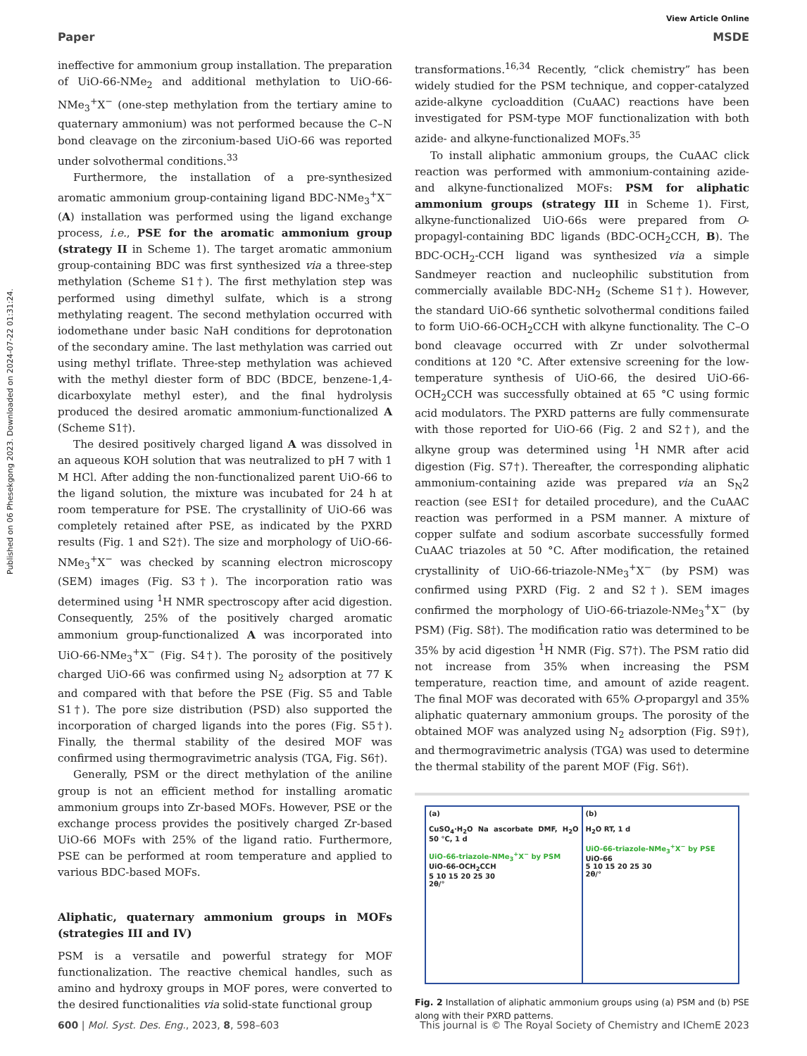Published on 06 Phesekgong 2023. Downloaded on 2024-07-22 01:31:24.
View Article Online
Paper MSDE
ineffective for ammonium group installation. The preparation of UiO-66-NMe<sub>2</sub> and additional methylation to UiO-66-NMe<sub>3</sub><sup>+</sup>X<sup>−</sup> (one-step methylation from the tertiary amine to quaternary ammonium) was not performed because the C–N bond cleavage on the zirconium-based UiO-66 was reported under solvothermal conditions.<sup>33</sup>
Furthermore, the installation of a pre-synthesized aromatic ammonium group-containing ligand BDC-NMe<sub>3</sub><sup>+</sup>X<sup>−</sup> (A) installation was performed using the ligand exchange process, i.e., PSE for the aromatic ammonium group (strategy II in Scheme 1). The target aromatic ammonium group-containing BDC was first synthesized via a three-step methylation (Scheme S1†). The first methylation step was performed using dimethyl sulfate, which is a strong methylating reagent. The second methylation occurred with iodomethane under basic NaH conditions for deprotonation of the secondary amine. The last methylation was carried out using methyl triflate. Three-step methylation was achieved with the methyl diester form of BDC (BDCE, benzene-1,4-dicarboxylate methyl ester), and the final hydrolysis produced the desired aromatic ammonium-functionalized A (Scheme S1†).
The desired positively charged ligand A was dissolved in an aqueous KOH solution that was neutralized to pH 7 with 1 M HCl. After adding the non-functionalized parent UiO-66 to the ligand solution, the mixture was incubated for 24 h at room temperature for PSE. The crystallinity of UiO-66 was completely retained after PSE, as indicated by the PXRD results (Fig. 1 and S2†). The size and morphology of UiO-66-NMe<sub>3</sub><sup>+</sup>X<sup>−</sup> was checked by scanning electron microscopy (SEM) images (Fig. S3†). The incorporation ratio was determined using <sup>1</sup>H NMR spectroscopy after acid digestion. Consequently, 25% of the positively charged aromatic ammonium group-functionalized A was incorporated into UiO-66-NMe<sub>3</sub><sup>+</sup>X<sup>−</sup> (Fig. S4†). The porosity of the positively charged UiO-66 was confirmed using N<sub>2</sub> adsorption at 77 K and compared with that before the PSE (Fig. S5 and Table S1†). The pore size distribution (PSD) also supported the incorporation of charged ligands into the pores (Fig. S5†). Finally, the thermal stability of the desired MOF was confirmed using thermogravimetric analysis (TGA, Fig. S6†).
Generally, PSM or the direct methylation of the aniline group is not an efficient method for installing aromatic ammonium groups into Zr-based MOFs. However, PSE or the exchange process provides the positively charged Zr-based UiO-66 MOFs with 25% of the ligand ratio. Furthermore, PSE can be performed at room temperature and applied to various BDC-based MOFs.
Aliphatic, quaternary ammonium groups in MOFs (strategies III and IV)
PSM is a versatile and powerful strategy for MOF functionalization. The reactive chemical handles, such as amino and hydroxy groups in MOF pores, were converted to the desired functionalities via solid-state functional group
transformations.<sup>16,34</sup> Recently, “click chemistry” has been widely studied for the PSM technique, and copper-catalyzed azide-alkyne cycloaddition (CuAAC) reactions have been investigated for PSM-type MOF functionalization with both azide- and alkyne-functionalized MOFs.<sup>35</sup>
To install aliphatic ammonium groups, the CuAAC click reaction was performed with ammonium-containing azide- and alkyne-functionalized MOFs: PSM for aliphatic ammonium groups (strategy III in Scheme 1). First, alkyne-functionalized UiO-66s were prepared from O-propagyl-containing BDC ligands (BDC-OCH<sub>2</sub>CCH, B). The BDC-OCH<sub>2</sub>-CCH ligand was synthesized via a simple Sandmeyer reaction and nucleophilic substitution from commercially available BDC-NH<sub>2</sub> (Scheme S1†). However, the standard UiO-66 synthetic solvothermal conditions failed to form UiO-66-OCH<sub>2</sub>CCH with alkyne functionality. The C–O bond cleavage occurred with Zr under solvothermal conditions at 120 °C. After extensive screening for the low-temperature synthesis of UiO-66, the desired UiO-66-OCH<sub>2</sub>CCH was successfully obtained at 65 °C using formic acid modulators. The PXRD patterns are fully commensurate with those reported for UiO-66 (Fig. 2 and S2†), and the alkyne group was determined using <sup>1</sup>H NMR after acid digestion (Fig. S7†). Thereafter, the corresponding aliphatic ammonium-containing azide was prepared via an S<sub>N</sub>2 reaction (see ESI† for detailed procedure), and the CuAAC reaction was performed in a PSM manner. A mixture of copper sulfate and sodium ascorbate successfully formed CuAAC triazoles at 50 °C. After modification, the retained crystallinity of UiO-66-triazole-NMe<sub>3</sub><sup>+</sup>X<sup>−</sup> (by PSM) was confirmed using PXRD (Fig. 2 and S2†). SEM images confirmed the morphology of UiO-66-triazole-NMe<sub>3</sub><sup>+</sup>X<sup>−</sup> (by PSM) (Fig. S8†). The modification ratio was determined to be 35% by acid digestion <sup>1</sup>H NMR (Fig. S7†). The PSM ratio did not increase from 35% when increasing the PSM temperature, reaction time, and amount of azide reagent. The final MOF was decorated with 65% O-propargyl and 35% aliphatic quaternary ammonium groups. The porosity of the obtained MOF was analyzed using N<sub>2</sub> adsorption (Fig. S9†), and thermogravimetric analysis (TGA) was used to determine the thermal stability of the parent MOF (Fig. S6†).
(a)
CuSO<sub>4</sub>·H<sub>2</sub>O Na ascorbate DMF, H<sub>2</sub>O 50 °C, 1 d
UiO-66-triazole-NMe<sub>3</sub><sup>+</sup>X<sup>−</sup> by PSM
UiO-66-OCH<sub>2</sub>CCH
5 10 15 20 25 30
2θ/°
(b)
H<sub>2</sub>O RT, 1 d
UiO-66-triazole-NMe<sub>3</sub><sup>+</sup>X<sup>−</sup> by PSE
UiO-66
5 10 15 20 25 30
2θ/°
Fig. 2 Installation of aliphatic ammonium groups using (a) PSM and (b) PSE along with their PXRD patterns.
600 | Mol. Syst. Des. Eng., 2023, 8, 598–603 This journal is © The Royal Society of Chemistry and IChemE 2023